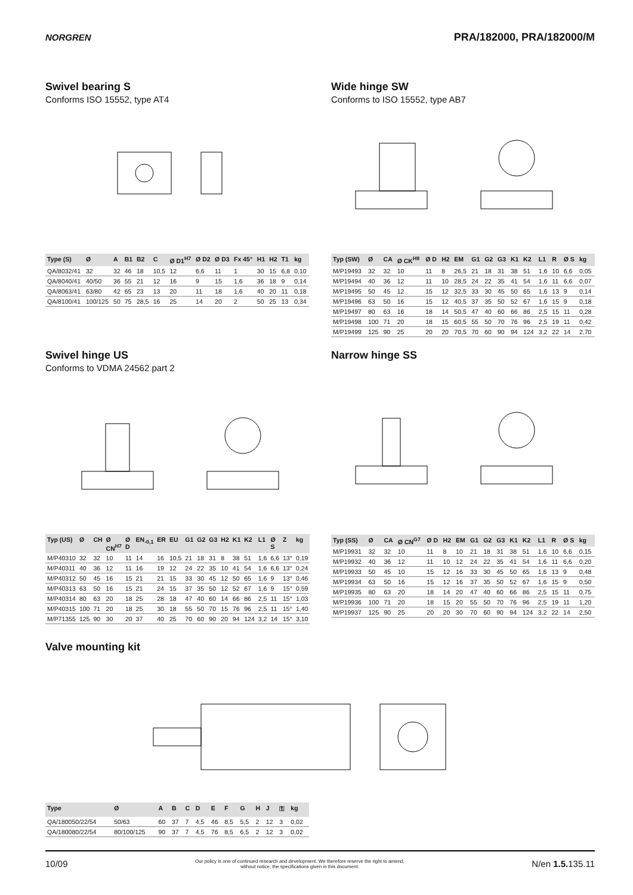NORGREN
PRA/182000, PRA/182000/M
Swivel bearing S
Conforms ISO 15552, type AT4
| Type (S) | Ø | A | B1 | B2 | C | Ø D1<sup>H7</sup> | Ø D2 | Ø D3 | Fx 45° | H1 | H2 | T1 | kg |
| --- | --- | --- | --- | --- | --- | --- | --- | --- | --- | --- | --- | --- | --- |
| QA/8032/41 | 32 | 32 | 46 | 18 | 10,5 | 12 | 6,6 | 11 | 1 | 30 | 15 | 6,8 | 0,10 |
| QA/8040/41 | 40/50 | 36 | 55 | 21 | 12 | 16 | 9 | 15 | 1,6 | 36 | 18 | 9 | 0,14 |
| QA/8063/41 | 63/80 | 42 | 65 | 23 | 13 | 20 | 11 | 18 | 1,6 | 40 | 20 | 11 | 0,18 |
| QA/8100/41 | 100/125 | 50 | 75 | 28,5 | 16 | 25 | 14 | 20 | 2 | 50 | 25 | 13 | 0,34 |
Wide hinge SW
Conforms to ISO 15552, type AB7
| Typ (SW) | Ø | CA | Ø CK<sup>H9</sup> | Ø D | H2 | EM | G1 | G2 | G3 | K1 | K2 | L1 | R | Ø S | kg |
| --- | --- | --- | --- | --- | --- | --- | --- | --- | --- | --- | --- | --- | --- | --- | --- |
| M/P19493 | 32 | 32 | 10 | 11 | 8 | 26,5 | 21 | 18 | 31 | 38 | 51 | 1,6 | 10 | 6,6 | 0,05 |
| M/P19494 | 40 | 36 | 12 | 11 | 10 | 28,5 | 24 | 22 | 35 | 41 | 54 | 1,6 | 11 | 6,6 | 0,07 |
| M/P19495 | 50 | 45 | 12 | 15 | 12 | 32,5 | 33 | 30 | 45 | 50 | 65 | 1,6 | 13 | 9 | 0,14 |
| M/P19496 | 63 | 50 | 16 | 15 | 12 | 40,5 | 37 | 35 | 50 | 52 | 67 | 1,6 | 15 | 9 | 0,18 |
| M/P19497 | 80 | 63 | 16 | 18 | 14 | 50,5 | 47 | 40 | 60 | 66 | 86 | 2,5 | 15 | 11 | 0,28 |
| M/P19498 | 100 | 71 | 20 | 18 | 15 | 60,5 | 55 | 50 | 70 | 76 | 96 | 2,5 | 19 | 11 | 0,42 |
| M/P19499 | 125 | 90 | 25 | 20 | 20 | 70,5 | 70 | 60 | 90 | 94 | 124 | 3,2 | 22 | 14 | 2,70 |
Swivel hinge US
Conforms to VDMA 24562 part 2
| Typ (US) | Ø | CH | Ø CN<sup>H7</sup> | Ø D | EN<sub>-0,1</sub> | ER | EU | G1 | G2 | G3 | H2 | K1 | K2 | L1 | Ø S | Z | kg |
| --- | --- | --- | --- | --- | --- | --- | --- | --- | --- | --- | --- | --- | --- | --- | --- | --- | --- |
| M/P40310 | 32 | 32 | 10 | 11 | 14 | 16 | 10,5 | 21 | 18 | 31 | 8 | 38 | 51 | 1,6 | 6,6 | 13° | 0,19 |
| M/P40311 | 40 | 36 | 12 | 11 | 16 | 19 | 12 | 24 | 22 | 35 | 10 | 41 | 54 | 1,6 | 6,6 | 13° | 0,24 |
| M/P40312 | 50 | 45 | 16 | 15 | 21 | 21 | 15 | 33 | 30 | 45 | 12 | 50 | 65 | 1,6 | 9 | 13° | 0,46 |
| M/P40313 | 63 | 50 | 16 | 15 | 21 | 24 | 15 | 37 | 35 | 50 | 12 | 52 | 67 | 1,6 | 9 | 15° | 0,59 |
| M/P40314 | 80 | 63 | 20 | 18 | 25 | 28 | 18 | 47 | 40 | 60 | 14 | 66 | 86 | 2,5 | 11 | 15° | 1,03 |
| M/P40315 | 100 | 71 | 20 | 18 | 25 | 30 | 18 | 55 | 50 | 70 | 15 | 76 | 96 | 2,5 | 11 | 15° | 1,40 |
| M/P71355 | 125 | 90 | 30 | 20 | 37 | 40 | 25 | 70 | 60 | 90 | 20 | 94 | 124 | 3,2 | 14 | 15° | 3,10 |
Narrow hinge SS
| Typ (SS) | Ø | CA | Ø CN<sup>G7</sup> | Ø D | H2 | EM | G1 | G2 | G3 | K1 | K2 | L1 | R | Ø S | kg |
| --- | --- | --- | --- | --- | --- | --- | --- | --- | --- | --- | --- | --- | --- | --- | --- |
| M/P19931 | 32 | 32 | 10 | 11 | 8 | 10 | 21 | 18 | 31 | 38 | 51 | 1,6 | 10 | 6,6 | 0,15 |
| M/P19932 | 40 | 36 | 12 | 11 | 10 | 12 | 24 | 22 | 35 | 41 | 54 | 1,6 | 11 | 6,6 | 0,20 |
| M/P19933 | 50 | 45 | 10 | 15 | 12 | 16 | 33 | 30 | 45 | 50 | 65 | 1,6 | 13 | 9 | 0,48 |
| M/P19934 | 63 | 50 | 16 | 15 | 12 | 16 | 37 | 35 | 50 | 52 | 67 | 1,6 | 15 | 9 | 0,50 |
| M/P19935 | 80 | 63 | 20 | 18 | 14 | 20 | 47 | 40 | 60 | 66 | 86 | 2,5 | 15 | 11 | 0,75 |
| M/P19936 | 100 | 71 | 20 | 18 | 15 | 20 | 55 | 50 | 70 | 76 | 96 | 2,5 | 19 | 11 | 1,20 |
| M/P19937 | 125 | 90 | 25 | 20 | 20 | 30 | 70 | 60 | 90 | 94 | 124 | 3,2 | 22 | 14 | 2,50 |
Valve mounting kit
| Type | Ø | A | B | C | D | E | F | G | H | J | ⚿ | kg |
| --- | --- | --- | --- | --- | --- | --- | --- | --- | --- | --- | --- | --- |
| QA/180050/22/54 | 50/63 | 60 | 37 | 7 | 4,5 | 46 | 8,5 | 5,5 | 2 | 12 | 3 | 0,02 |
| QA/180080/22/54 | 80/100/125 | 90 | 37 | 7 | 4,5 | 76 | 8,5 | 6,5 | 2 | 12 | 3 | 0,02 |
10/09
Our policy is one of continued research and development. We therefore reserve the right to amend,
without notice, the specifications given in this document.
N/en 1.5. 135.11